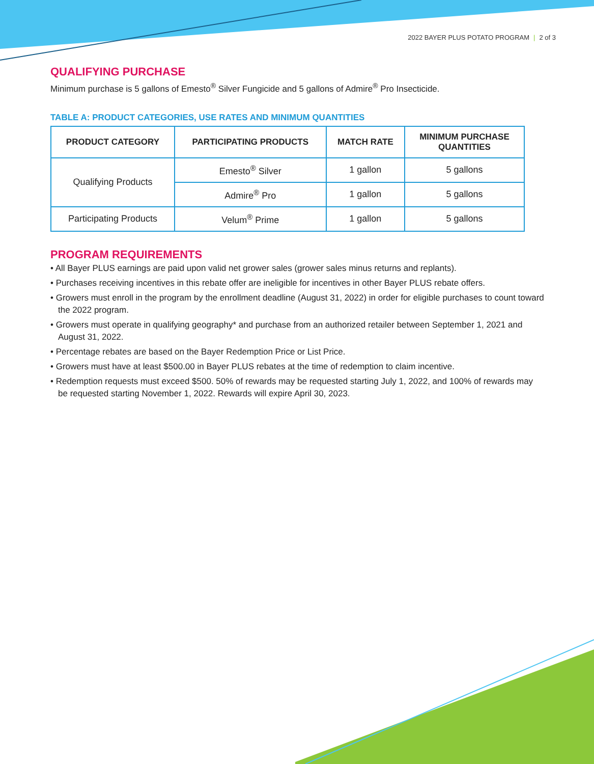2022 BAYER PLUS POTATO PROGRAM | 2 of 3
QUALIFYING PURCHASE
Minimum purchase is 5 gallons of Emesto<sup>®</sup> Silver Fungicide and 5 gallons of Admire<sup>®</sup> Pro Insecticide.
TABLE A: PRODUCT CATEGORIES, USE RATES AND MINIMUM QUANTITIES
| PRODUCT CATEGORY | PARTICIPATING PRODUCTS | MATCH RATE | MINIMUM PURCHASE QUANTITIES |
| --- | --- | --- | --- |
| Qualifying Products | Emesto<sup>®</sup> Silver | 1 gallon | 5 gallons |
| | Admire<sup>®</sup> Pro | 1 gallon | 5 gallons |
| Participating Products | Velum<sup>®</sup> Prime | 1 gallon | 5 gallons |
PROGRAM REQUIREMENTS
• All Bayer PLUS earnings are paid upon valid net grower sales (grower sales minus returns and replants).
• Purchases receiving incentives in this rebate offer are ineligible for incentives in other Bayer PLUS rebate offers.
• Growers must enroll in the program by the enrollment deadline (August 31, 2022) in order for eligible purchases to count toward the 2022 program.
• Growers must operate in qualifying geography* and purchase from an authorized retailer between September 1, 2021 and August 31, 2022.
• Percentage rebates are based on the Bayer Redemption Price or List Price.
• Growers must have at least $500.00 in Bayer PLUS rebates at the time of redemption to claim incentive.
• Redemption requests must exceed $500. 50% of rewards may be requested starting July 1, 2022, and 100% of rewards may be requested starting November 1, 2022. Rewards will expire April 30, 2023.